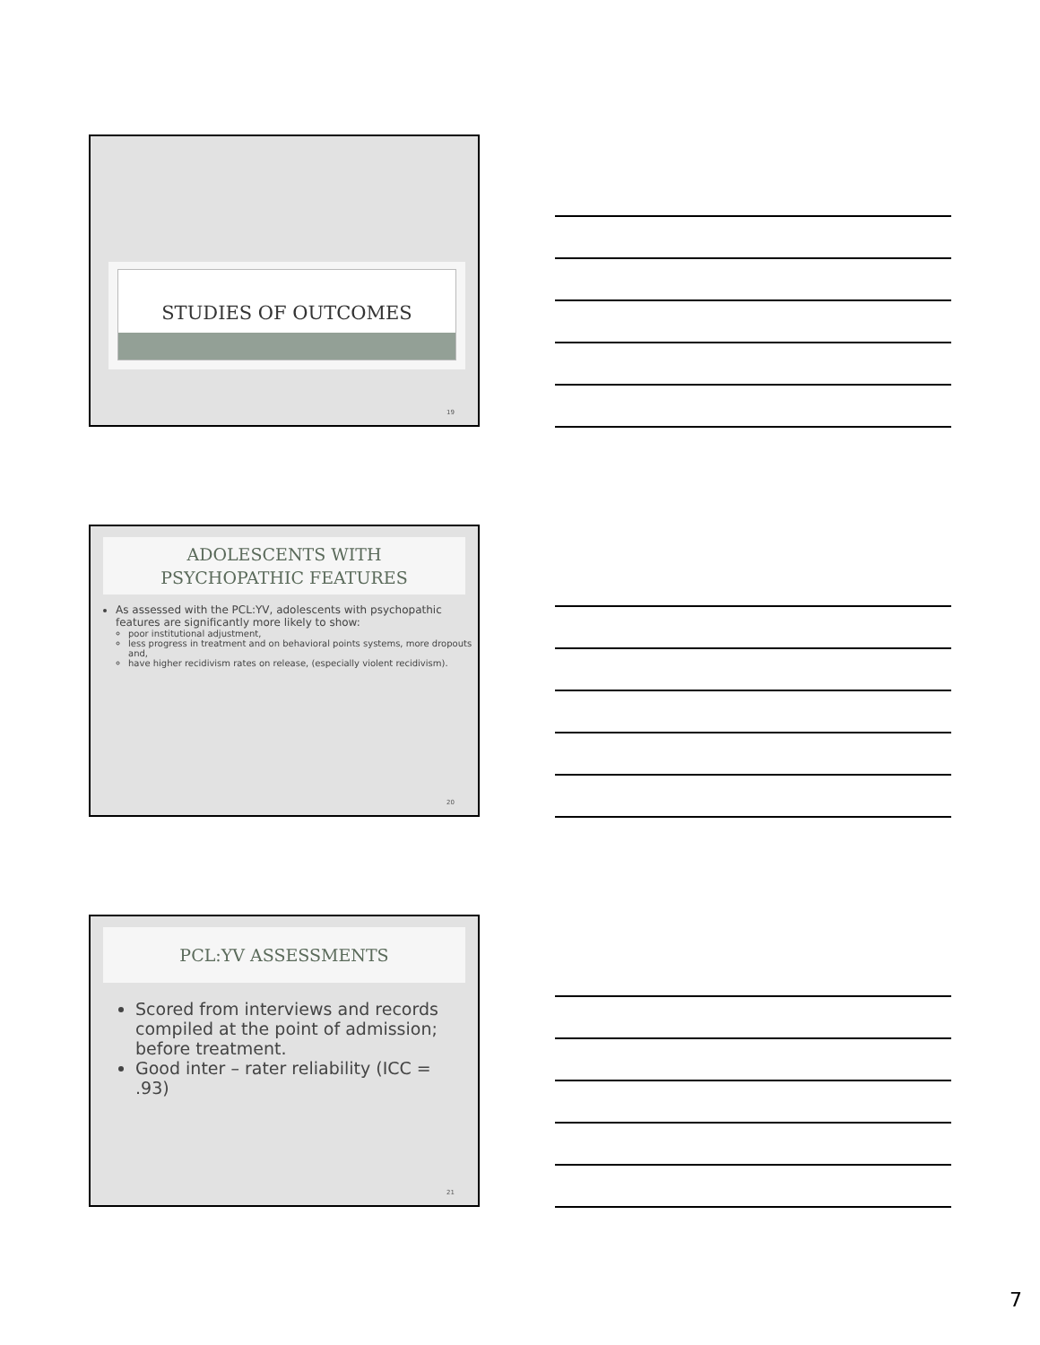STUDIES OF OUTCOMES
19
ADOLESCENTS WITH
PSYCHOPATHIC FEATURES
As assessed with the PCL:YV, adolescents with psychopathic features are significantly more likely to show:
poor institutional adjustment,
less progress in treatment and on behavioral points systems, more dropouts and,
have higher recidivism rates on release, (especially violent recidivism).
20
PCL:YV ASSESSMENTS
Scored from interviews and records compiled at the point of admission; before treatment.
Good inter – rater reliability (ICC = .93)
21
7